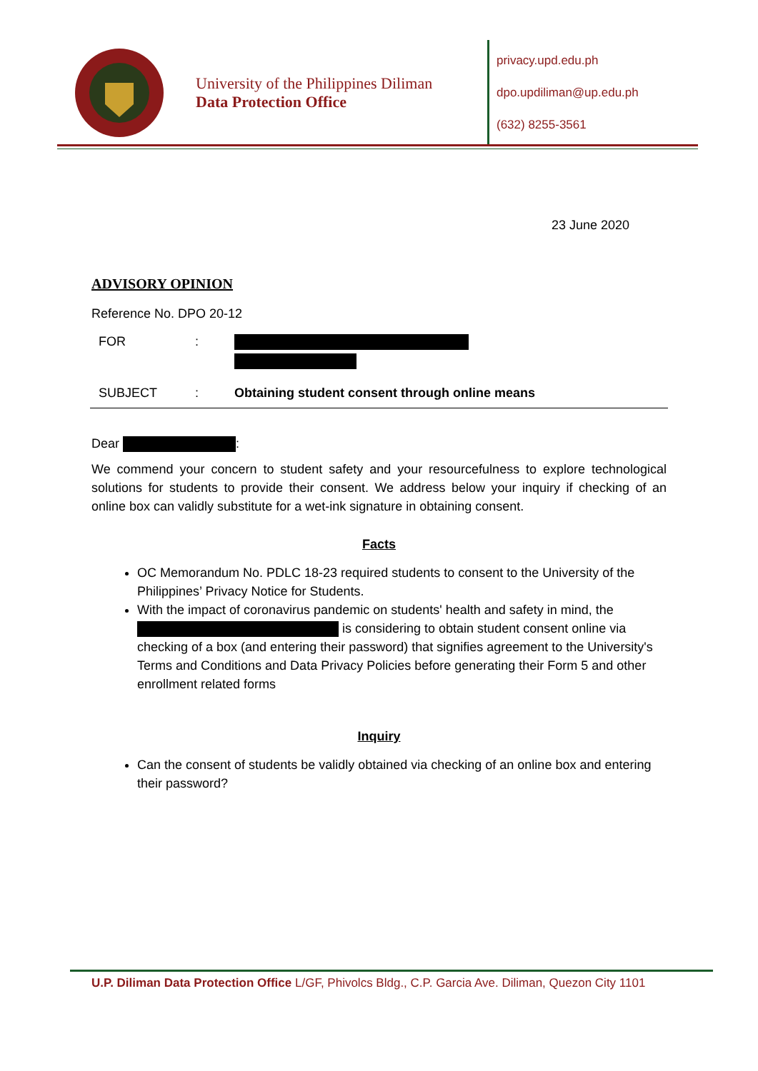University of the Philippines Diliman
Data Protection Office
privacy.upd.edu.ph
dpo.updiliman@up.edu.ph
(632) 8255-3561
23 June 2020
ADVISORY OPINION
Reference No. DPO 20-12
FOR:
SUBJECT: Obtaining student consent through online means
Dear :
We commend your concern to student safety and your resourcefulness to explore technological solutions for students to provide their consent. We address below your inquiry if checking of an online box can validly substitute for a wet-ink signature in obtaining consent.
Facts
OC Memorandum No. PDLC 18-23 required students to consent to the University of the Philippines’ Privacy Notice for Students.
With the impact of coronavirus pandemic on students' health and safety in mind, the is considering to obtain student consent online via checking of a box (and entering their password) that signifies agreement to the University's Terms and Conditions and Data Privacy Policies before generating their Form 5 and other enrollment related forms
Inquiry
Can the consent of students be validly obtained via checking of an online box and entering their password?
U.P. Diliman Data Protection Office L/GF, Phivolcs Bldg., C.P. Garcia Ave. Diliman, Quezon City 1101